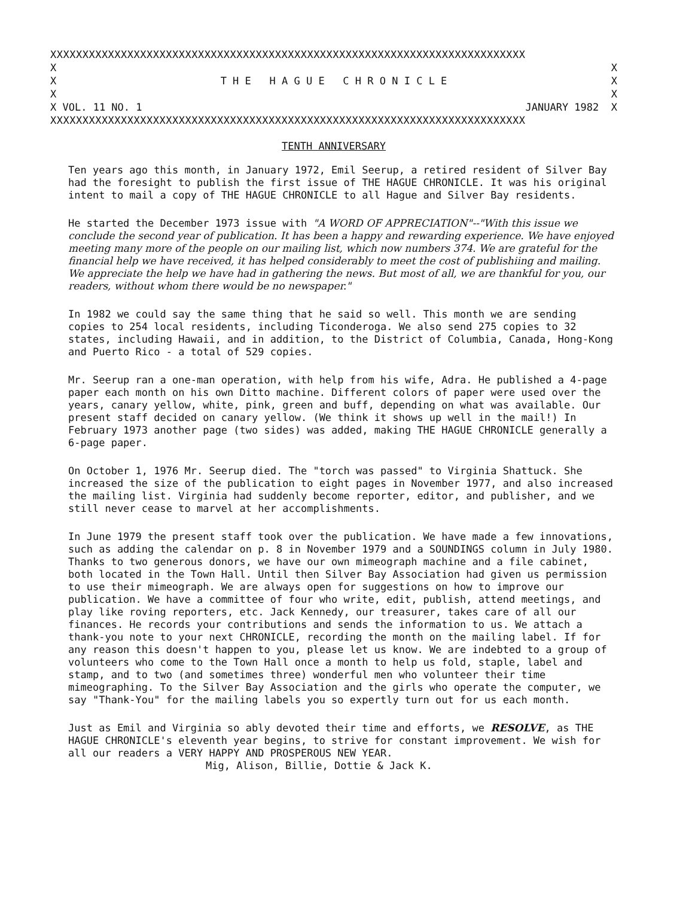XXXXXXXXXXXXXXXXXXXXXXXXXXXXXXXXXXXXXXXXXXXXXXXXXXXXXXXXXXXXXXXXXXXXXXXXXX
X X
X T H E H A G U E C H R O N I C L E X
X X
X VOL. 11 NO. 1 JANUARY 1982 X
XXXXXXXXXXXXXXXXXXXXXXXXXXXXXXXXXXXXXXXXXXXXXXXXXXXXXXXXXXXXXXXXXXXXXXXXXX
TENTH ANNIVERSARY
Ten years ago this month, in January 1972, Emil Seerup, a retired resident of Silver Bay had the foresight to publish the first issue of THE HAGUE CHRONICLE. It was his original intent to mail a copy of THE HAGUE CHRONICLE to all Hague and Silver Bay residents.
He started the December 1973 issue with "A WORD OF APPRECIATION"--"With this issue we conclude the second year of publication. It has been a happy and rewarding experience. We have enjoyed meeting many more of the people on our mailing list, which now numbers 374. We are grateful for the financial help we have received, it has helped considerably to meet the cost of publishiing and mailing. We appreciate the help we have had in gathering the news. But most of all, we are thankful for you, our readers, without whom there would be no newspaper."
In 1982 we could say the same thing that he said so well. This month we are sending copies to 254 local residents, including Ticonderoga. We also send 275 copies to 32 states, including Hawaii, and in addition, to the District of Columbia, Canada, Hong-Kong and Puerto Rico - a total of 529 copies.
Mr. Seerup ran a one-man operation, with help from his wife, Adra. He published a 4-page paper each month on his own Ditto machine. Different colors of paper were used over the years, canary yellow, white, pink, green and buff, depending on what was available. Our present staff decided on canary yellow. (We think it shows up well in the mail!) In February 1973 another page (two sides) was added, making THE HAGUE CHRONICLE generally a 6-page paper.
On October 1, 1976 Mr. Seerup died. The "torch was passed" to Virginia Shattuck. She increased the size of the publication to eight pages in November 1977, and also increased the mailing list. Virginia had suddenly become reporter, editor, and publisher, and we still never cease to marvel at her accomplishments.
In June 1979 the present staff took over the publication. We have made a few innovations, such as adding the calendar on p. 8 in November 1979 and a SOUNDINGS column in July 1980. Thanks to two generous donors, we have our own mimeograph machine and a file cabinet, both located in the Town Hall. Until then Silver Bay Association had given us permission to use their mimeograph. We are always open for suggestions on how to improve our publication. We have a committee of four who write, edit, publish, attend meetings, and play like roving reporters, etc. Jack Kennedy, our treasurer, takes care of all our finances. He records your contributions and sends the information to us. We attach a thank-you note to your next CHRONICLE, recording the month on the mailing label. If for any reason this doesn't happen to you, please let us know. We are indebted to a group of volunteers who come to the Town Hall once a month to help us fold, staple, label and stamp, and to two (and sometimes three) wonderful men who volunteer their time mimeographing. To the Silver Bay Association and the girls who operate the computer, we say "Thank-You" for the mailing labels you so expertly turn out for us each month.
Just as Emil and Virginia so ably devoted their time and efforts, we RESOLVE, as THE HAGUE CHRONICLE's eleventh year begins, to strive for constant improvement. We wish for all our readers a VERY HAPPY AND PROSPEROUS NEW YEAR.
Mig, Alison, Billie, Dottie & Jack K.